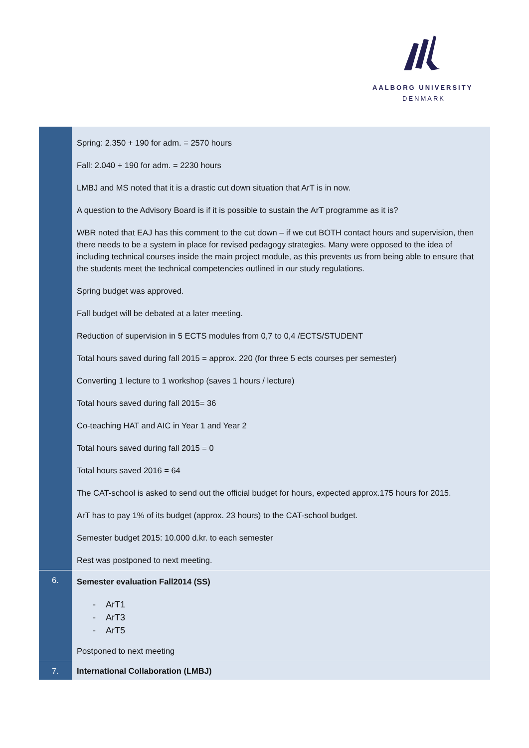AALBORG UNIVERSITY
DENMARK
| | Spring: 2.350 + 190 for adm. = 2570 hours Fall: 2.040 + 190 for adm. = 2230 hours LMBJ and MS noted that it is a drastic cut down situation that ArT is in now. A question to the Advisory Board is if it is possible to sustain the ArT programme as it is? WBR noted that EAJ has this comment to the cut down – if we cut BOTH contact hours and supervision, then there needs to be a system in place for revised pedagogy strategies. Many were opposed to the idea of including technical courses inside the main project module, as this prevents us from being able to ensure that the students meet the technical competencies outlined in our study regulations. Spring budget was approved. Fall budget will be debated at a later meeting. Reduction of supervision in 5 ECTS modules from 0,7 to 0,4 /ECTS/STUDENT Total hours saved during fall 2015 = approx. 220 (for three 5 ects courses per semester) Converting 1 lecture to 1 workshop (saves 1 hours / lecture) Total hours saved during fall 2015= 36 Co-teaching HAT and AIC in Year 1 and Year 2 Total hours saved during fall 2015 = 0 Total hours saved 2016 = 64 The CAT-school is asked to send out the official budget for hours, expected approx.175 hours for 2015. ArT has to pay 1% of its budget (approx. 23 hours) to the CAT-school budget. Semester budget 2015: 10.000 d.kr. to each semester Rest was postponed to next meeting. |
| 6. | Semester evaluation Fall2014 (SS) - ArT1 - ArT3 - ArT5 Postponed to next meeting |
| 7. | International Collaboration (LMBJ) |